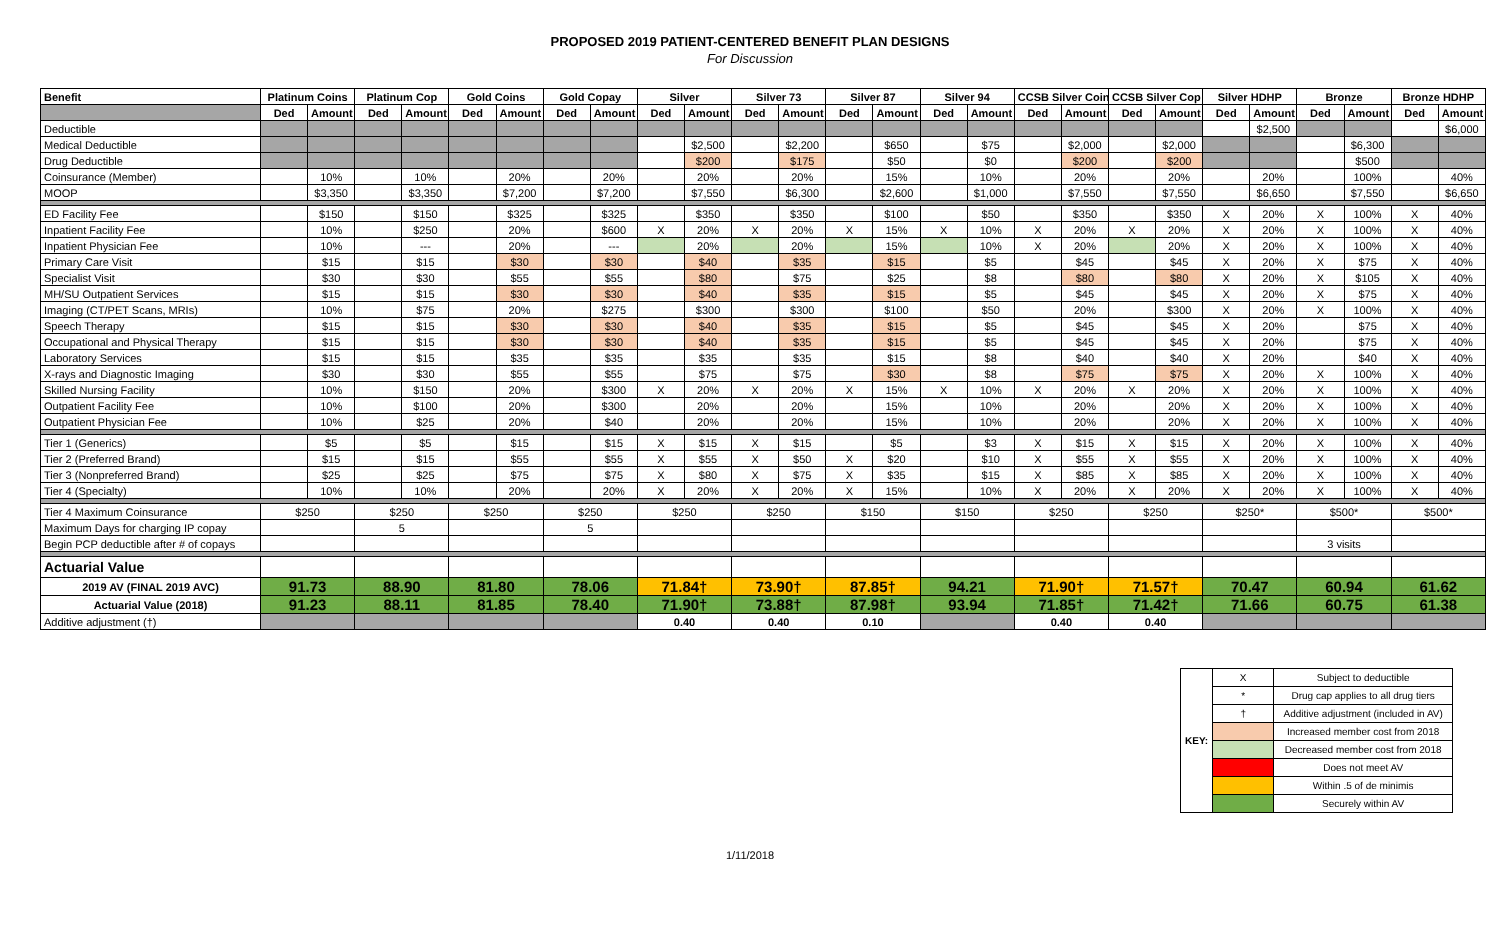PROPOSED 2019 PATIENT-CENTERED BENEFIT PLAN DESIGNS
For Discussion
| Benefit | Platinum Coins | | Platinum Cop | | Gold Coins | | Gold Copay | | Silver | | Silver 73 | | Silver 87 | | Silver 94 | | CCSB Silver Coin | | CCSB Silver Cop | | Silver HDHP | | Bronze | | Bronze HDHP | |
| --- | --- | --- | --- | --- | --- | --- | --- | --- | --- | --- | --- | --- | --- | --- | --- | --- | --- | --- | --- | --- | --- | --- | --- | --- | --- | --- |
| | Ded | Amount | Ded | Amount | Ded | Amount | Ded | Amount | Ded | Amount | Ded | Amount | Ded | Amount | Ded | Amount | Ded | Amount | Ded | Amount | Ded | Amount | Ded | Amount | Ded | Amount |
| Deductible | | | | | | | | | | | | | | | | | | | | | | $2,500 | | | | $6,000 |
| Medical Deductible | | | | | | | | | | $2,500 | | $2,200 | | $650 | | $75 | | $2,000 | | $2,000 | | | | $6,300 | | |
| Drug Deductible | | | | | | | | | | $200 | | $175 | | $50 | | $0 | | $200 | | $200 | | | | $500 | | |
| Coinsurance (Member) | | 10% | | 10% | | 20% | | 20% | | 20% | | 20% | | 15% | | 10% | | 20% | | 20% | | 20% | | 100% | | 40% |
| MOOP | | $3,350 | | $3,350 | | $7,200 | | $7,200 | | $7,550 | | $6,300 | | $2,600 | | $1,000 | | $7,550 | | $7,550 | | $6,650 | | $7,550 | | $6,650 |
| ED Facility Fee | | $150 | | $150 | | $325 | | $325 | | $350 | | $350 | | $100 | | $50 | | $350 | | $350 | X | 20% | X | 100% | X | 40% |
| Inpatient Facility Fee | | 10% | | $250 | | 20% | | $600 | X | 20% | X | 20% | X | 15% | X | 10% | X | 20% | X | 20% | X | 20% | X | 100% | X | 40% |
| Inpatient Physician Fee | | 10% | | --- | | 20% | | --- | | 20% | | 20% | | 15% | | 10% | X | 20% | | 20% | X | 20% | X | 100% | X | 40% |
| Primary Care Visit | | $15 | | $15 | | $30 | | $30 | | $40 | | $35 | | $15 | | $5 | | $45 | | $45 | X | 20% | X | $75 | X | 40% |
| Specialist Visit | | $30 | | $30 | | $55 | | $55 | | $80 | | $75 | | $25 | | $8 | | $80 | | $80 | X | 20% | X | $105 | X | 40% |
| MH/SU Outpatient Services | | $15 | | $15 | | $30 | | $30 | | $40 | | $35 | | $15 | | $5 | | $45 | | $45 | X | 20% | X | $75 | X | 40% |
| Imaging (CT/PET Scans, MRIs) | | 10% | | $75 | | 20% | | $275 | | $300 | | $300 | | $100 | | $50 | | 20% | | $300 | X | 20% | X | 100% | X | 40% |
| Speech Therapy | | $15 | | $15 | | $30 | | $30 | | $40 | | $35 | | $15 | | $5 | | $45 | | $45 | X | 20% | | $75 | X | 40% |
| Occupational and Physical Therapy | | $15 | | $15 | | $30 | | $30 | | $40 | | $35 | | $15 | | $5 | | $45 | | $45 | X | 20% | | $75 | X | 40% |
| Laboratory Services | | $15 | | $15 | | $35 | | $35 | | $35 | | $35 | | $15 | | $8 | | $40 | | $40 | X | 20% | | $40 | X | 40% |
| X-rays and Diagnostic Imaging | | $30 | | $30 | | $55 | | $55 | | $75 | | $75 | | $30 | | $8 | | $75 | | $75 | X | 20% | X | 100% | X | 40% |
| Skilled Nursing Facility | | 10% | | $150 | | 20% | | $300 | X | 20% | X | 20% | X | 15% | X | 10% | X | 20% | X | 20% | X | 20% | X | 100% | X | 40% |
| Outpatient Facility Fee | | 10% | | $100 | | 20% | | $300 | | 20% | | 20% | | 15% | | 10% | | 20% | | 20% | X | 20% | X | 100% | X | 40% |
| Outpatient Physician Fee | | 10% | | $25 | | 20% | | $40 | | 20% | | 20% | | 15% | | 10% | | 20% | | 20% | X | 20% | X | 100% | X | 40% |
| Tier 1 (Generics) | | $5 | | $5 | | $15 | | $15 | X | $15 | X | $15 | | $5 | | $3 | X | $15 | X | $15 | X | 20% | X | 100% | X | 40% |
| Tier 2 (Preferred Brand) | | $15 | | $15 | | $55 | | $55 | X | $55 | X | $50 | X | $20 | | $10 | X | $55 | X | $55 | X | 20% | X | 100% | X | 40% |
| Tier 3 (Nonpreferred Brand) | | $25 | | $25 | | $75 | | $75 | X | $80 | X | $75 | X | $35 | | $15 | X | $85 | X | $85 | X | 20% | X | 100% | X | 40% |
| Tier 4 (Specialty) | | 10% | | 10% | | 20% | | 20% | X | 20% | X | 20% | X | 15% | | 10% | X | 20% | X | 20% | X | 20% | X | 100% | X | 40% |
| Tier 4 Maximum Coinsurance | $250 | | $250 | | $250 | | $250 | | $250 | | $250 | | $150 | | $150 | | $250 | | $250 | | $250* | | $500* | | $500* | |
| Maximum Days for charging IP copay | | | 5 | | | | 5 | | | | | | | | | | | | | | | | | | | |
| Begin PCP deductible after # of copays | | | | | | | | | | | | | | | | | | | | | | | 3 visits | | | |
| Actuarial Value | | | | | | | | | | | | | | | | | | | | | | | | | | |
| 2019 AV (FINAL 2019 AVC) | 91.73 | | 88.90 | | 81.80 | | 78.06 | | 71.84† | | 73.90† | | 87.85† | | 94.21 | | 71.90† | | 71.57† | | 70.47 | | 60.94 | | 61.62 | |
| Actuarial Value (2018) | 91.23 | | 88.11 | | 81.85 | | 78.40 | | 71.90† | | 73.88† | | 87.98† | | 93.94 | | 71.85† | | 71.42† | | 71.66 | | 60.75 | | 61.38 | |
| Additive adjustment (†) | | | | | | | | | 0.40 | | 0.40 | | 0.10 | | | | 0.40 | | 0.40 | | | | | | | |
| KEY: | X | Subject to deductible |
| | * | Drug cap applies to all drug tiers |
| | † | Additive adjustment (included in AV) |
| | | Increased member cost from 2018 |
| | | Decreased member cost from 2018 |
| | | Does not meet AV |
| | | Within .5 of de minimis |
| | | Securely within AV |
1/11/2018